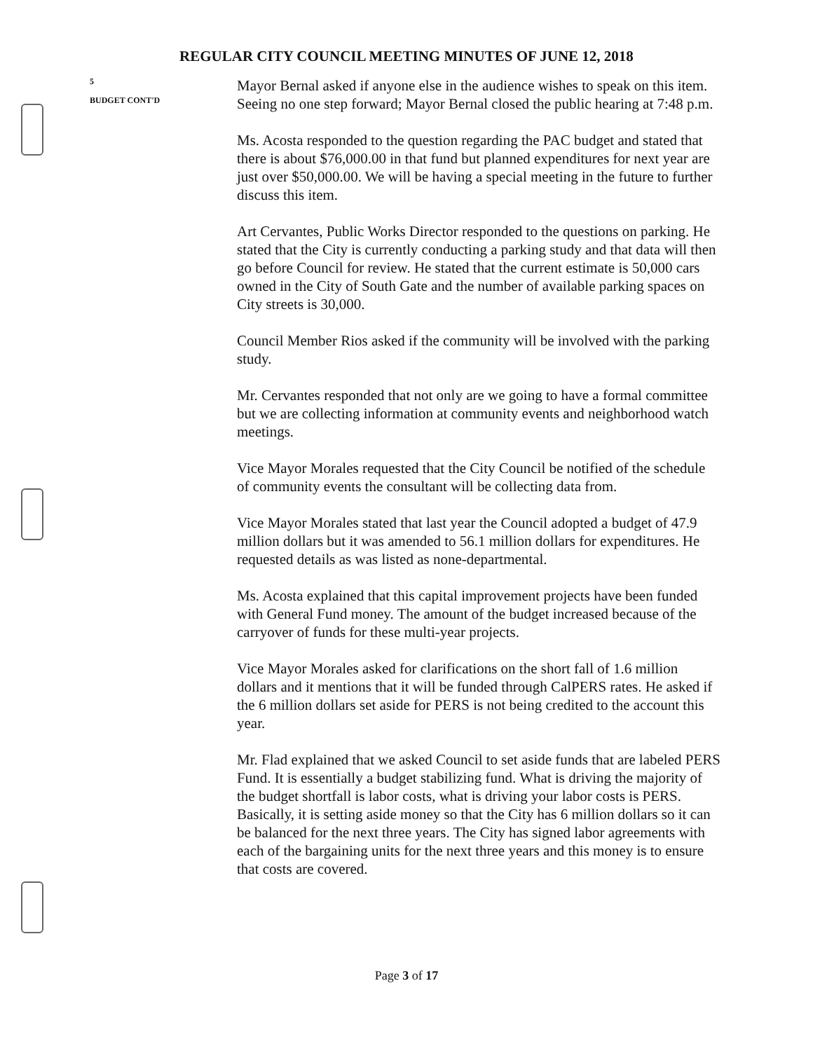REGULAR CITY COUNCIL MEETING MINUTES OF JUNE 12, 2018
5
BUDGET CONT'D
Mayor Bernal asked if anyone else in the audience wishes to speak on this item. Seeing no one step forward; Mayor Bernal closed the public hearing at 7:48 p.m.
Ms. Acosta responded to the question regarding the PAC budget and stated that there is about $76,000.00 in that fund but planned expenditures for next year are just over $50,000.00. We will be having a special meeting in the future to further discuss this item.
Art Cervantes, Public Works Director responded to the questions on parking. He stated that the City is currently conducting a parking study and that data will then go before Council for review. He stated that the current estimate is 50,000 cars owned in the City of South Gate and the number of available parking spaces on City streets is 30,000.
Council Member Rios asked if the community will be involved with the parking study.
Mr. Cervantes responded that not only are we going to have a formal committee but we are collecting information at community events and neighborhood watch meetings.
Vice Mayor Morales requested that the City Council be notified of the schedule of community events the consultant will be collecting data from.
Vice Mayor Morales stated that last year the Council adopted a budget of 47.9 million dollars but it was amended to 56.1 million dollars for expenditures. He requested details as was listed as none-departmental.
Ms. Acosta explained that this capital improvement projects have been funded with General Fund money. The amount of the budget increased because of the carryover of funds for these multi-year projects.
Vice Mayor Morales asked for clarifications on the short fall of 1.6 million dollars and it mentions that it will be funded through CalPERS rates. He asked if the 6 million dollars set aside for PERS is not being credited to the account this year.
Mr. Flad explained that we asked Council to set aside funds that are labeled PERS Fund. It is essentially a budget stabilizing fund. What is driving the majority of the budget shortfall is labor costs, what is driving your labor costs is PERS. Basically, it is setting aside money so that the City has 6 million dollars so it can be balanced for the next three years. The City has signed labor agreements with each of the bargaining units for the next three years and this money is to ensure that costs are covered.
Page 3 of 17